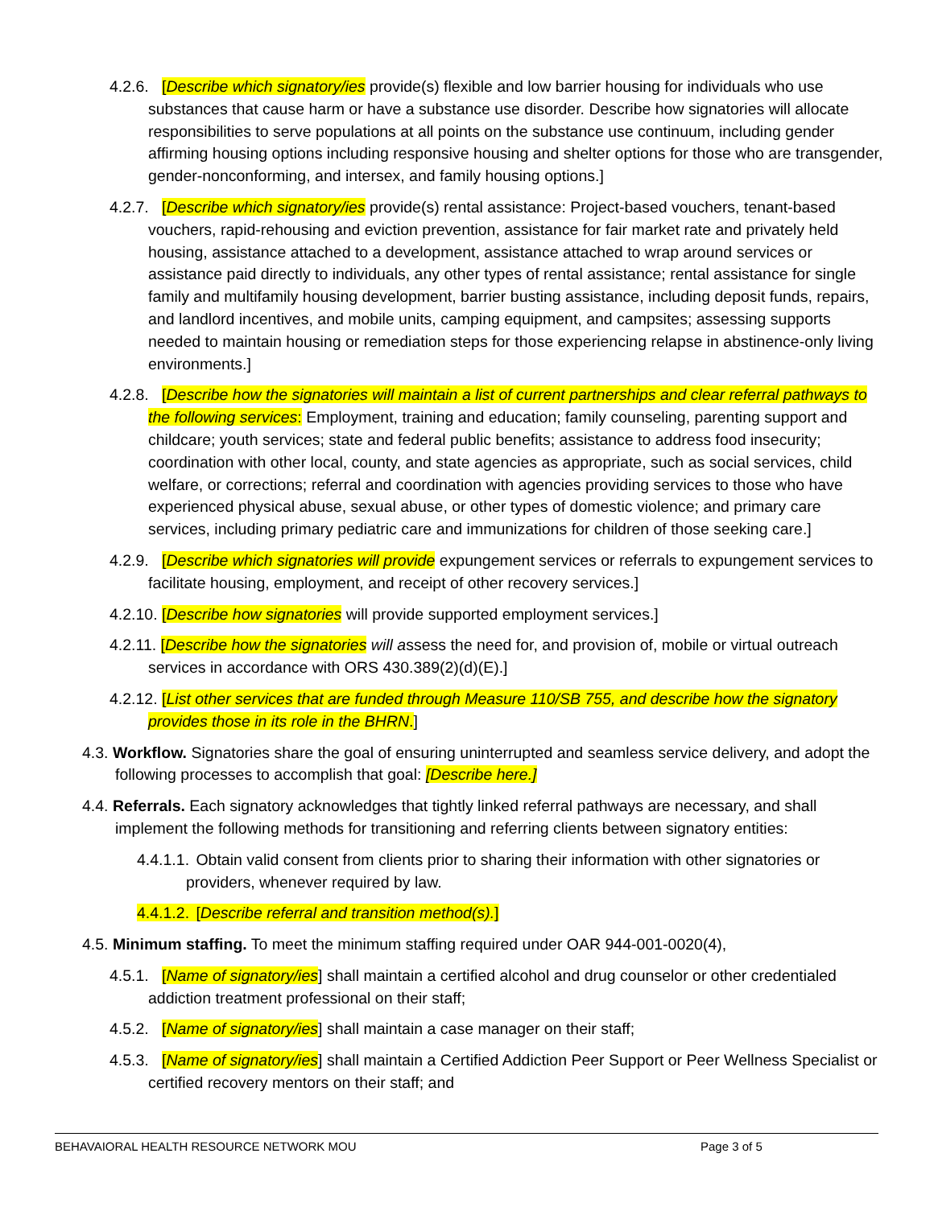4.2.6. [Describe which signatory/ies provide(s) flexible and low barrier housing for individuals who use substances that cause harm or have a substance use disorder. Describe how signatories will allocate responsibilities to serve populations at all points on the substance use continuum, including gender affirming housing options including responsive housing and shelter options for those who are transgender, gender-nonconforming, and intersex, and family housing options.]
4.2.7. [Describe which signatory/ies provide(s) rental assistance: Project-based vouchers, tenant-based vouchers, rapid-rehousing and eviction prevention, assistance for fair market rate and privately held housing, assistance attached to a development, assistance attached to wrap around services or assistance paid directly to individuals, any other types of rental assistance; rental assistance for single family and multifamily housing development, barrier busting assistance, including deposit funds, repairs, and landlord incentives, and mobile units, camping equipment, and campsites; assessing supports needed to maintain housing or remediation steps for those experiencing relapse in abstinence-only living environments.]
4.2.8. [Describe how the signatories will maintain a list of current partnerships and clear referral pathways to the following services: Employment, training and education; family counseling, parenting support and childcare; youth services; state and federal public benefits; assistance to address food insecurity; coordination with other local, county, and state agencies as appropriate, such as social services, child welfare, or corrections; referral and coordination with agencies providing services to those who have experienced physical abuse, sexual abuse, or other types of domestic violence; and primary care services, including primary pediatric care and immunizations for children of those seeking care.]
4.2.9. [Describe which signatories will provide expungement services or referrals to expungement services to facilitate housing, employment, and receipt of other recovery services.]
4.2.10. [Describe how signatories will provide supported employment services.]
4.2.11. [Describe how the signatories will assess the need for, and provision of, mobile or virtual outreach services in accordance with ORS 430.389(2)(d)(E).]
4.2.12. [List other services that are funded through Measure 110/SB 755, and describe how the signatory provides those in its role in the BHRN.]
4.3. Workflow. Signatories share the goal of ensuring uninterrupted and seamless service delivery, and adopt the following processes to accomplish that goal: [Describe here.]
4.4. Referrals. Each signatory acknowledges that tightly linked referral pathways are necessary, and shall implement the following methods for transitioning and referring clients between signatory entities:
4.4.1.1. Obtain valid consent from clients prior to sharing their information with other signatories or providers, whenever required by law.
4.4.1.2. [Describe referral and transition method(s).]
4.5. Minimum staffing. To meet the minimum staffing required under OAR 944-001-0020(4),
4.5.1. [Name of signatory/ies] shall maintain a certified alcohol and drug counselor or other credentialed addiction treatment professional on their staff;
4.5.2. [Name of signatory/ies] shall maintain a case manager on their staff;
4.5.3. [Name of signatory/ies] shall maintain a Certified Addiction Peer Support or Peer Wellness Specialist or certified recovery mentors on their staff; and
BEHAVAIORAL HEALTH RESOURCE NETWORK MOU Page 3 of 5